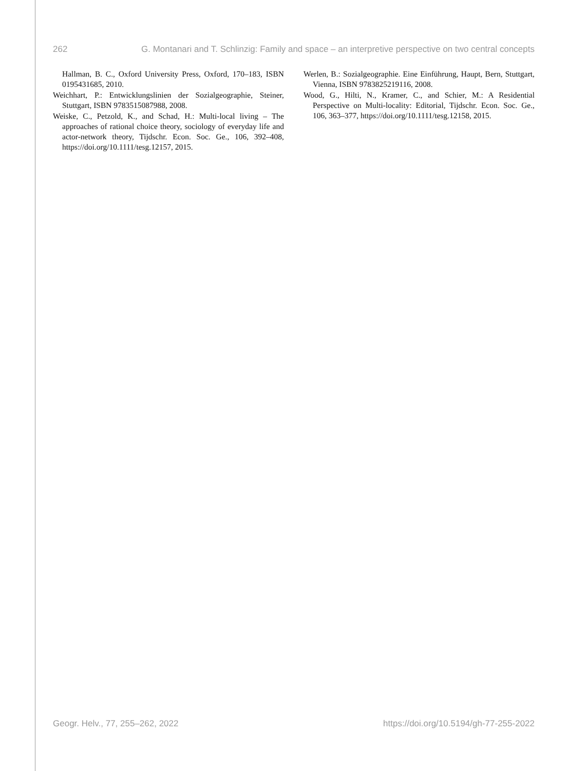262 G. Montanari and T. Schlinzig: Family and space – an interpretive perspective on two central concepts
Hallman, B. C., Oxford University Press, Oxford, 170–183, ISBN 0195431685, 2010.
Weichhart, P.: Entwicklungslinien der Sozialgeographie, Steiner, Stuttgart, ISBN 9783515087988, 2008.
Weiske, C., Petzold, K., and Schad, H.: Multi-local living – The approaches of rational choice theory, sociology of everyday life and actor-network theory, Tijdschr. Econ. Soc. Ge., 106, 392–408, https://doi.org/10.1111/tesg.12157, 2015.
Werlen, B.: Sozialgeographie. Eine Einführung, Haupt, Bern, Stuttgart, Vienna, ISBN 9783825219116, 2008.
Wood, G., Hilti, N., Kramer, C., and Schier, M.: A Residential Perspective on Multi-locality: Editorial, Tijdschr. Econ. Soc. Ge., 106, 363–377, https://doi.org/10.1111/tesg.12158, 2015.
Geogr. Helv., 77, 255–262, 2022 https://doi.org/10.5194/gh-77-255-2022